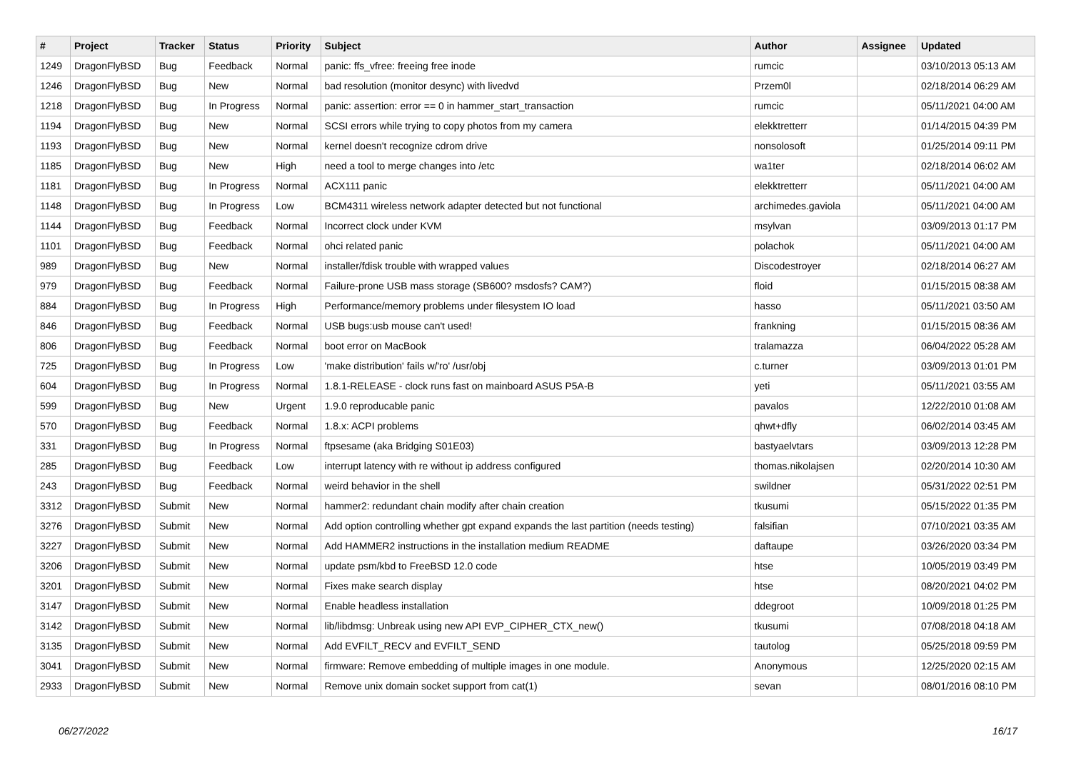| # | Project | Tracker | Status | Priority | Subject | Author | Assignee | Updated |
| --- | --- | --- | --- | --- | --- | --- | --- | --- |
| 1249 | DragonFlyBSD | Bug | Feedback | Normal | panic: ffs_vfree: freeing free inode | rumcic | | 03/10/2013 05:13 AM |
| 1246 | DragonFlyBSD | Bug | New | Normal | bad resolution (monitor desync) with livedvd | Przem0l | | 02/18/2014 06:29 AM |
| 1218 | DragonFlyBSD | Bug | In Progress | Normal | panic: assertion: error == 0 in hammer_start_transaction | rumcic | | 05/11/2021 04:00 AM |
| 1194 | DragonFlyBSD | Bug | New | Normal | SCSI errors while trying to copy photos from my camera | elekktretterr | | 01/14/2015 04:39 PM |
| 1193 | DragonFlyBSD | Bug | New | Normal | kernel doesn't recognize cdrom drive | nonsolosoft | | 01/25/2014 09:11 PM |
| 1185 | DragonFlyBSD | Bug | New | High | need a tool to merge changes into /etc | wa1ter | | 02/18/2014 06:02 AM |
| 1181 | DragonFlyBSD | Bug | In Progress | Normal | ACX111 panic | elekktretterr | | 05/11/2021 04:00 AM |
| 1148 | DragonFlyBSD | Bug | In Progress | Low | BCM4311 wireless network adapter detected but not functional | archimedes.gaviola | | 05/11/2021 04:00 AM |
| 1144 | DragonFlyBSD | Bug | Feedback | Normal | Incorrect clock under KVM | msylvan | | 03/09/2013 01:17 PM |
| 1101 | DragonFlyBSD | Bug | Feedback | Normal | ohci related panic | polachok | | 05/11/2021 04:00 AM |
| 989 | DragonFlyBSD | Bug | New | Normal | installer/fdisk trouble with wrapped values | Discodestroyer | | 02/18/2014 06:27 AM |
| 979 | DragonFlyBSD | Bug | Feedback | Normal | Failure-prone USB mass storage (SB600? msdosfs? CAM?) | floid | | 01/15/2015 08:38 AM |
| 884 | DragonFlyBSD | Bug | In Progress | High | Performance/memory problems under filesystem IO load | hasso | | 05/11/2021 03:50 AM |
| 846 | DragonFlyBSD | Bug | Feedback | Normal | USB bugs:usb mouse can't used! | frankning | | 01/15/2015 08:36 AM |
| 806 | DragonFlyBSD | Bug | Feedback | Normal | boot error on MacBook | tralamazza | | 06/04/2022 05:28 AM |
| 725 | DragonFlyBSD | Bug | In Progress | Low | 'make distribution' fails w/'ro' /usr/obj | c.turner | | 03/09/2013 01:01 PM |
| 604 | DragonFlyBSD | Bug | In Progress | Normal | 1.8.1-RELEASE - clock runs fast on mainboard ASUS P5A-B | yeti | | 05/11/2021 03:55 AM |
| 599 | DragonFlyBSD | Bug | New | Urgent | 1.9.0 reproducable panic | pavalos | | 12/22/2010 01:08 AM |
| 570 | DragonFlyBSD | Bug | Feedback | Normal | 1.8.x: ACPI problems | qhwt+dfly | | 06/02/2014 03:45 AM |
| 331 | DragonFlyBSD | Bug | In Progress | Normal | ftpsesame (aka Bridging S01E03) | bastyaelvtars | | 03/09/2013 12:28 PM |
| 285 | DragonFlyBSD | Bug | Feedback | Low | interrupt latency with re without ip address configured | thomas.nikolajsen | | 02/20/2014 10:30 AM |
| 243 | DragonFlyBSD | Bug | Feedback | Normal | weird behavior in the shell | swildner | | 05/31/2022 02:51 PM |
| 3312 | DragonFlyBSD | Submit | New | Normal | hammer2: redundant chain modify after chain creation | tkusumi | | 05/15/2022 01:35 PM |
| 3276 | DragonFlyBSD | Submit | New | Normal | Add option controlling whether gpt expand expands the last partition (needs testing) | falsifian | | 07/10/2021 03:35 AM |
| 3227 | DragonFlyBSD | Submit | New | Normal | Add HAMMER2 instructions in the installation medium README | daftaupe | | 03/26/2020 03:34 PM |
| 3206 | DragonFlyBSD | Submit | New | Normal | update psm/kbd to FreeBSD 12.0 code | htse | | 10/05/2019 03:49 PM |
| 3201 | DragonFlyBSD | Submit | New | Normal | Fixes make search display | htse | | 08/20/2021 04:02 PM |
| 3147 | DragonFlyBSD | Submit | New | Normal | Enable headless installation | ddegroot | | 10/09/2018 01:25 PM |
| 3142 | DragonFlyBSD | Submit | New | Normal | lib/libdmsg: Unbreak using new API EVP_CIPHER_CTX_new() | tkusumi | | 07/08/2018 04:18 AM |
| 3135 | DragonFlyBSD | Submit | New | Normal | Add EVFILT_RECV and EVFILT_SEND | tautolog | | 05/25/2018 09:59 PM |
| 3041 | DragonFlyBSD | Submit | New | Normal | firmware: Remove embedding of multiple images in one module. | Anonymous | | 12/25/2020 02:15 AM |
| 2933 | DragonFlyBSD | Submit | New | Normal | Remove unix domain socket support from cat(1) | sevan | | 08/01/2016 08:10 PM |
06/27/2022 16/17